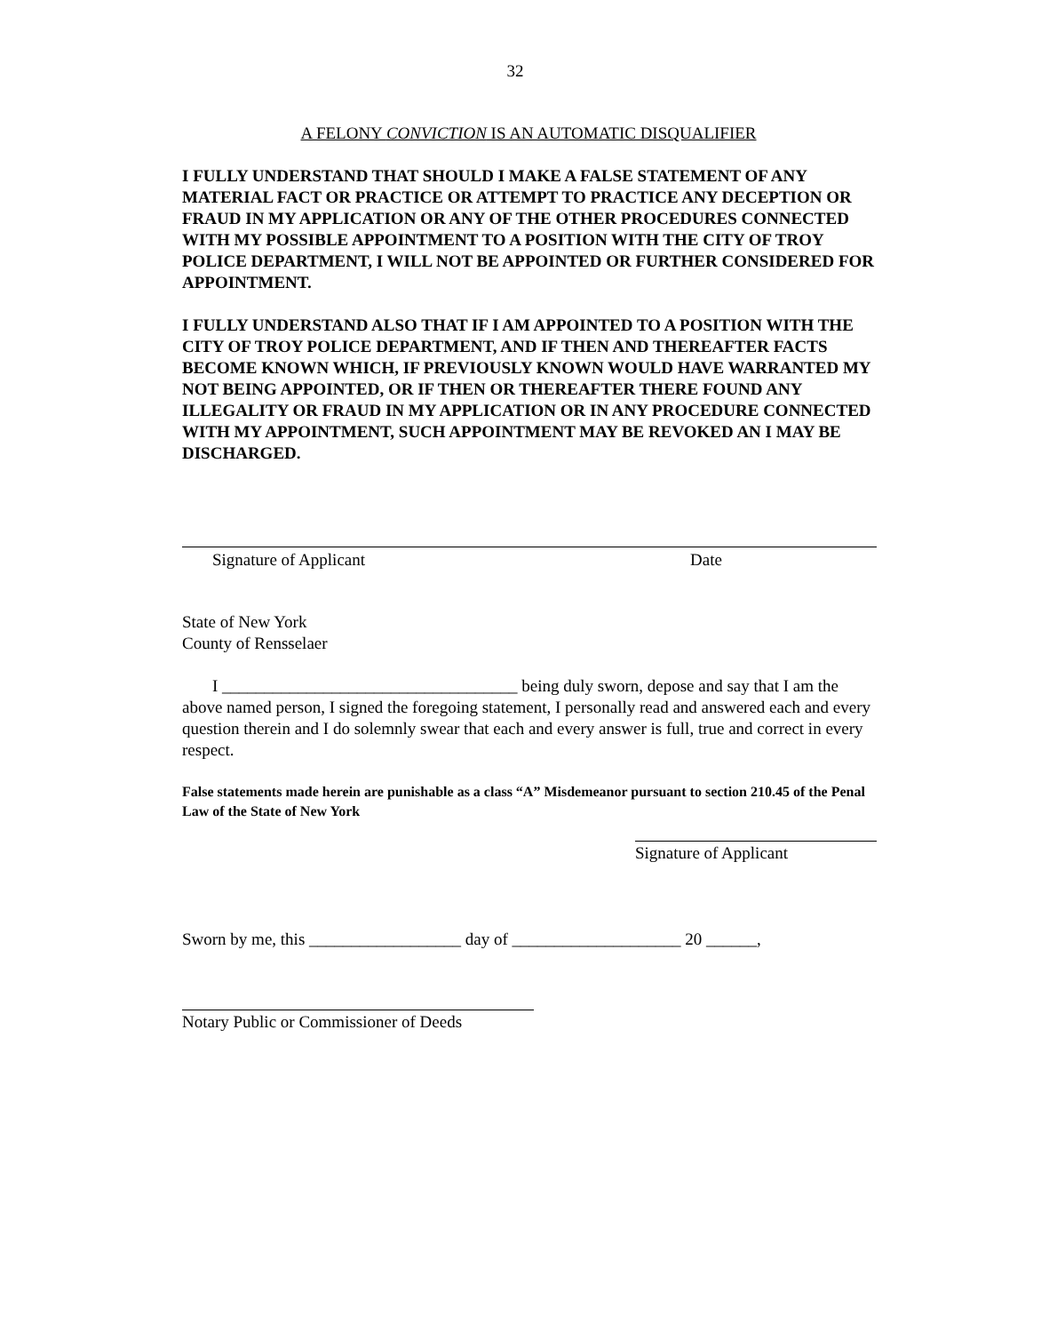32
A FELONY CONVICTION IS AN AUTOMATIC DISQUALIFIER
I FULLY UNDERSTAND THAT SHOULD I MAKE A FALSE STATEMENT OF ANY MATERIAL FACT OR PRACTICE OR ATTEMPT TO PRACTICE ANY DECEPTION OR FRAUD IN MY APPLICATION OR ANY OF THE OTHER PROCEDURES CONNECTED WITH MY POSSIBLE APPOINTMENT TO A POSITION WITH THE CITY OF TROY POLICE DEPARTMENT, I WILL NOT BE APPOINTED OR FURTHER CONSIDERED FOR APPOINTMENT.
I FULLY UNDERSTAND ALSO THAT IF I AM APPOINTED TO A POSITION WITH THE CITY OF TROY POLICE DEPARTMENT, AND IF THEN AND THEREAFTER FACTS BECOME KNOWN WHICH, IF PREVIOUSLY KNOWN WOULD HAVE WARRANTED MY NOT BEING APPOINTED, OR IF THEN OR THEREAFTER THERE FOUND ANY ILLEGALITY OR FRAUD IN MY APPLICATION OR IN ANY PROCEDURE CONNECTED WITH MY APPOINTMENT, SUCH APPOINTMENT MAY BE REVOKED AN I MAY BE DISCHARGED.
Signature of Applicant Date
State of New York
County of Rensselaer
I ___________________________________ being duly sworn, depose and say that I am the above named person, I signed the foregoing statement, I personally read and answered each and every question therein and I do solemnly swear that each and every answer is full, true and correct in every respect.
False statements made herein are punishable as a class “A” Misdemeanor pursuant to section 210.45 of the Penal Law of the State of New York
Signature of Applicant
Sworn by me, this __________________ day of ____________________ 20 ______,
Notary Public or Commissioner of Deeds